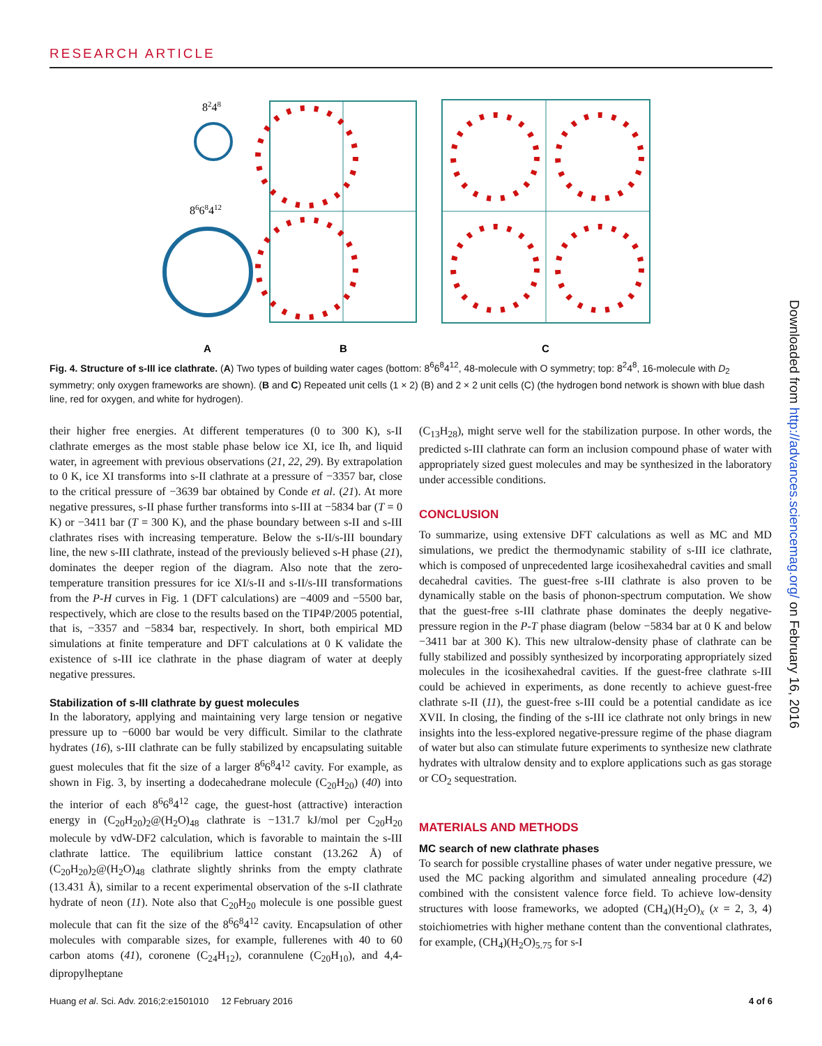RESEARCH ARTICLE
8248
8668412
A
B
C
Fig. 4. Structure of s-III ice clathrate. (A) Two types of building water cages (bottom: 8<sup>6</sup>6<sup>8</sup>4<sup>12</sup>, 48-molecule with O symmetry; top: 8<sup>2</sup>4<sup>8</sup>, 16-molecule with D<sub>2</sub> symmetry; only oxygen frameworks are shown). (B and C) Repeated unit cells (1 × 2) (B) and 2 × 2 unit cells (C) (the hydrogen bond network is shown with blue dash line, red for oxygen, and white for hydrogen).
their higher free energies. At different temperatures (0 to 300 K), s-II clathrate emerges as the most stable phase below ice XI, ice Ih, and liquid water, in agreement with previous observations (21, 22, 29). By extrapolation to 0 K, ice XI transforms into s-II clathrate at a pressure of −3357 bar, close to the critical pressure of −3639 bar obtained by Conde et al. (21). At more negative pressures, s-II phase further transforms into s-III at −5834 bar (T = 0 K) or −3411 bar (T = 300 K), and the phase boundary between s-II and s-III clathrates rises with increasing temperature. Below the s-II/s-III boundary line, the new s-III clathrate, instead of the previously believed s-H phase (21), dominates the deeper region of the diagram. Also note that the zero-temperature transition pressures for ice XI/s-II and s-II/s-III transformations from the P-H curves in Fig. 1 (DFT calculations) are −4009 and −5500 bar, respectively, which are close to the results based on the TIP4P/2005 potential, that is, −3357 and −5834 bar, respectively. In short, both empirical MD simulations at finite temperature and DFT calculations at 0 K validate the existence of s-III ice clathrate in the phase diagram of water at deeply negative pressures.
Stabilization of s-III clathrate by guest molecules
In the laboratory, applying and maintaining very large tension or negative pressure up to −6000 bar would be very difficult. Similar to the clathrate hydrates (16), s-III clathrate can be fully stabilized by encapsulating suitable guest molecules that fit the size of a larger 8<sup>6</sup>6<sup>8</sup>4<sup>12</sup> cavity. For example, as shown in Fig. 3, by inserting a dodecahedrane molecule (C<sub>20</sub>H<sub>20</sub>) (40) into the interior of each 8<sup>6</sup>6<sup>8</sup>4<sup>12</sup> cage, the guest-host (attractive) interaction energy in (C<sub>20</sub>H<sub>20</sub>)<sub>2</sub>@(H<sub>2</sub>O)<sub>48</sub> clathrate is −131.7 kJ/mol per C<sub>20</sub>H<sub>20</sub> molecule by vdW-DF2 calculation, which is favorable to maintain the s-III clathrate lattice. The equilibrium lattice constant (13.262 Å) of (C<sub>20</sub>H<sub>20</sub>)<sub>2</sub>@(H<sub>2</sub>O)<sub>48</sub> clathrate slightly shrinks from the empty clathrate (13.431 Å), similar to a recent experimental observation of the s-II clathrate hydrate of neon (11). Note also that C<sub>20</sub>H<sub>20</sub> molecule is one possible guest molecule that can fit the size of the 8<sup>6</sup>6<sup>8</sup>4<sup>12</sup> cavity. Encapsulation of other molecules with comparable sizes, for example, fullerenes with 40 to 60 carbon atoms (41), coronene (C<sub>24</sub>H<sub>12</sub>), corannulene (C<sub>20</sub>H<sub>10</sub>), and 4,4-dipropylheptane
(C<sub>13</sub>H<sub>28</sub>), might serve well for the stabilization purpose. In other words, the predicted s-III clathrate can form an inclusion compound phase of water with appropriately sized guest molecules and may be synthesized in the laboratory under accessible conditions.
CONCLUSION
To summarize, using extensive DFT calculations as well as MC and MD simulations, we predict the thermodynamic stability of s-III ice clathrate, which is composed of unprecedented large icosihexahedral cavities and small decahedral cavities. The guest-free s-III clathrate is also proven to be dynamically stable on the basis of phonon-spectrum computation. We show that the guest-free s-III clathrate phase dominates the deeply negative-pressure region in the P-T phase diagram (below −5834 bar at 0 K and below −3411 bar at 300 K). This new ultralow-density phase of clathrate can be fully stabilized and possibly synthesized by incorporating appropriately sized molecules in the icosihexahedral cavities. If the guest-free clathrate s-III could be achieved in experiments, as done recently to achieve guest-free clathrate s-II (11), the guest-free s-III could be a potential candidate as ice XVII. In closing, the finding of the s-III ice clathrate not only brings in new insights into the less-explored negative-pressure regime of the phase diagram of water but also can stimulate future experiments to synthesize new clathrate hydrates with ultralow density and to explore applications such as gas storage or CO<sub>2</sub> sequestration.
MATERIALS AND METHODS
MC search of new clathrate phases
To search for possible crystalline phases of water under negative pressure, we used the MC packing algorithm and simulated annealing procedure (42) combined with the consistent valence force field. To achieve low-density structures with loose frameworks, we adopted (CH<sub>4</sub>)(H<sub>2</sub>O)<sub>x</sub> (x = 2, 3, 4) stoichiometries with higher methane content than the conventional clathrates, for example, (CH<sub>4</sub>)(H<sub>2</sub>O)<sub>5.75</sub> for s-I
Huang et al. Sci. Adv. 2016;2:e1501010 12 February 2016 4 of 6
Downloaded from http://advances.sciencemag.org/ on February 16, 2016